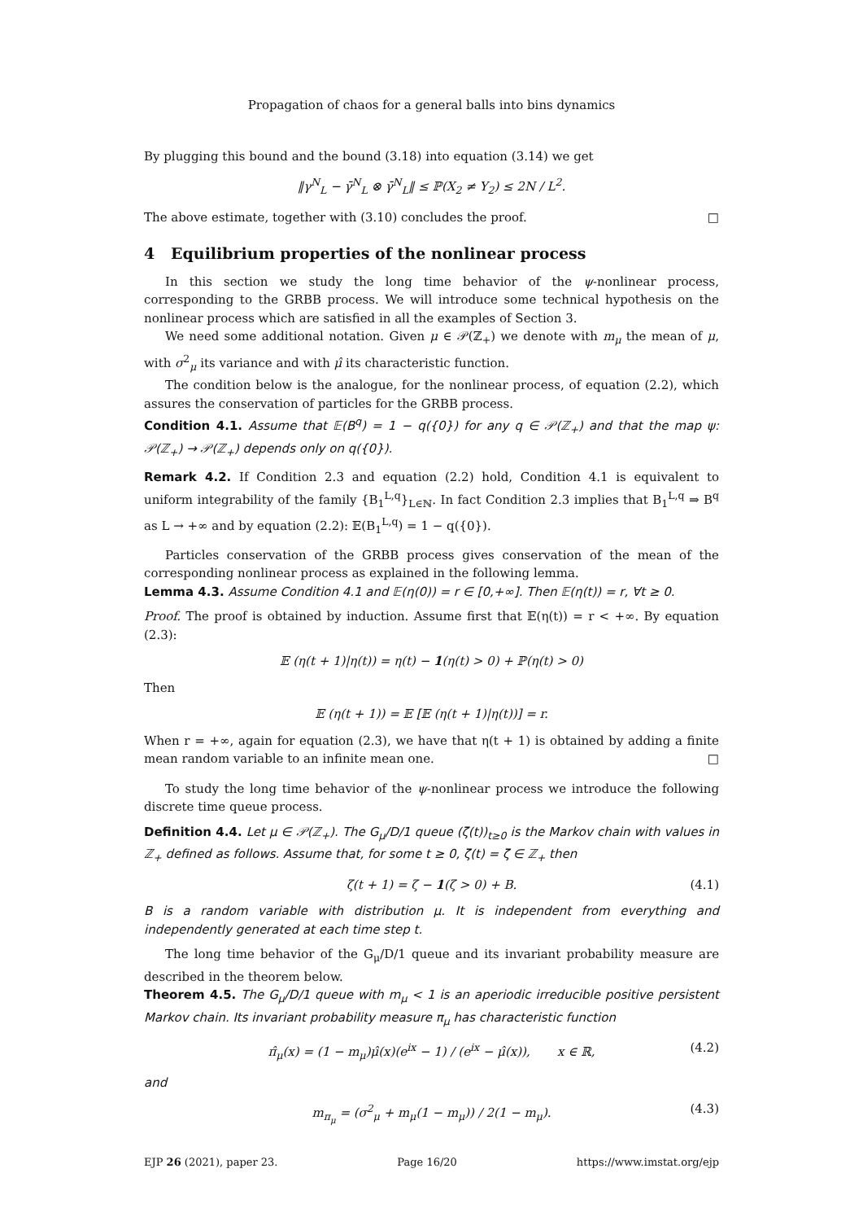Propagation of chaos for a general balls into bins dynamics
By plugging this bound and the bound (3.18) into equation (3.14) we get
‖γ<sup>N</sup><sub>L</sub> − γ̄<sup>N</sup><sub>L</sub> ⊗ γ̄<sup>N</sup><sub>L</sub>‖ ≤ ℙ(X<sub>2</sub> ≠ Y<sub>2</sub>) ≤ 2N / L<sup>2</sup>.
The above estimate, together with (3.10) concludes the proof. □
4 Equilibrium properties of the nonlinear process
In this section we study the long time behavior of the ψ-nonlinear process, corresponding to the GRBB process. We will introduce some technical hypothesis on the nonlinear process which are satisfied in all the examples of Section 3.
We need some additional notation. Given μ ∈ 𝒫(ℤ<sub>+</sub>) we denote with m<sub>μ</sub> the mean of μ, with σ<sup>2</sup><sub>μ</sub> its variance and with μ̂ its characteristic function.
The condition below is the analogue, for the nonlinear process, of equation (2.2), which assures the conservation of particles for the GRBB process.
Condition 4.1. Assume that 𝔼(B<sup>q</sup>) = 1 − q({0}) for any q ∈ 𝒫(ℤ<sub>+</sub>) and that the map ψ: 𝒫(ℤ<sub>+</sub>) → 𝒫(ℤ<sub>+</sub>) depends only on q({0}).
Remark 4.2. If Condition 2.3 and equation (2.2) hold, Condition 4.1 is equivalent to uniform integrability of the family {B<sub>1</sub><sup>L,q</sup>}<sub>L∈ℕ</sub>. In fact Condition 2.3 implies that B<sub>1</sub><sup>L,q</sup> ⇒ B<sup>q</sup> as L → +∞ and by equation (2.2): 𝔼(B<sub>1</sub><sup>L,q</sup>) = 1 − q({0}).
Particles conservation of the GRBB process gives conservation of the mean of the corresponding nonlinear process as explained in the following lemma.
Lemma 4.3. Assume Condition 4.1 and 𝔼(η(0)) = r ∈ [0,+∞]. Then 𝔼(η(t)) = r, ∀t ≥ 0.
Proof. The proof is obtained by induction. Assume first that 𝔼(η(t)) = r < +∞. By equation (2.3):
𝔼 (η(t + 1)|η(t)) = η(t) − 1(η(t) > 0) + ℙ(η(t) > 0)
Then
𝔼 (η(t + 1)) = 𝔼 [𝔼 (η(t + 1)|η(t))] = r.
When r = +∞, again for equation (2.3), we have that η(t + 1) is obtained by adding a finite mean random variable to an infinite mean one. □
To study the long time behavior of the ψ-nonlinear process we introduce the following discrete time queue process.
Definition 4.4. Let μ ∈ 𝒫(ℤ<sub>+</sub>). The G<sub>μ</sub>/D/1 queue (ζ(t))<sub>t≥0</sub> is the Markov chain with values in ℤ<sub>+</sub> defined as follows. Assume that, for some t ≥ 0, ζ(t) = ζ ∈ ℤ<sub>+</sub> then
ζ(t + 1) = ζ − 1(ζ > 0) + B. (4.1)
B is a random variable with distribution μ. It is independent from everything and independently generated at each time step t.
The long time behavior of the G<sub>μ</sub>/D/1 queue and its invariant probability measure are described in the theorem below.
Theorem 4.5. The G<sub>μ</sub>/D/1 queue with m<sub>μ</sub> < 1 is an aperiodic irreducible positive persistent Markov chain. Its invariant probability measure π<sub>μ</sub> has characteristic function
π̂<sub>μ</sub>(x) = (1 − m<sub>μ</sub>)μ̂(x)(e<sup>ix</sup> − 1) / (e<sup>ix</sup> − μ̂(x)), x ∈ ℝ, (4.2)
and
m<sub>π<sub>μ</sub></sub> = (σ<sup>2</sup><sub>μ</sub> + m<sub>μ</sub>(1 − m<sub>μ</sub>)) / 2(1 − m<sub>μ</sub>). (4.3)
EJP 26 (2021), paper 23. Page 16/20 https://www.imstat.org/ejp